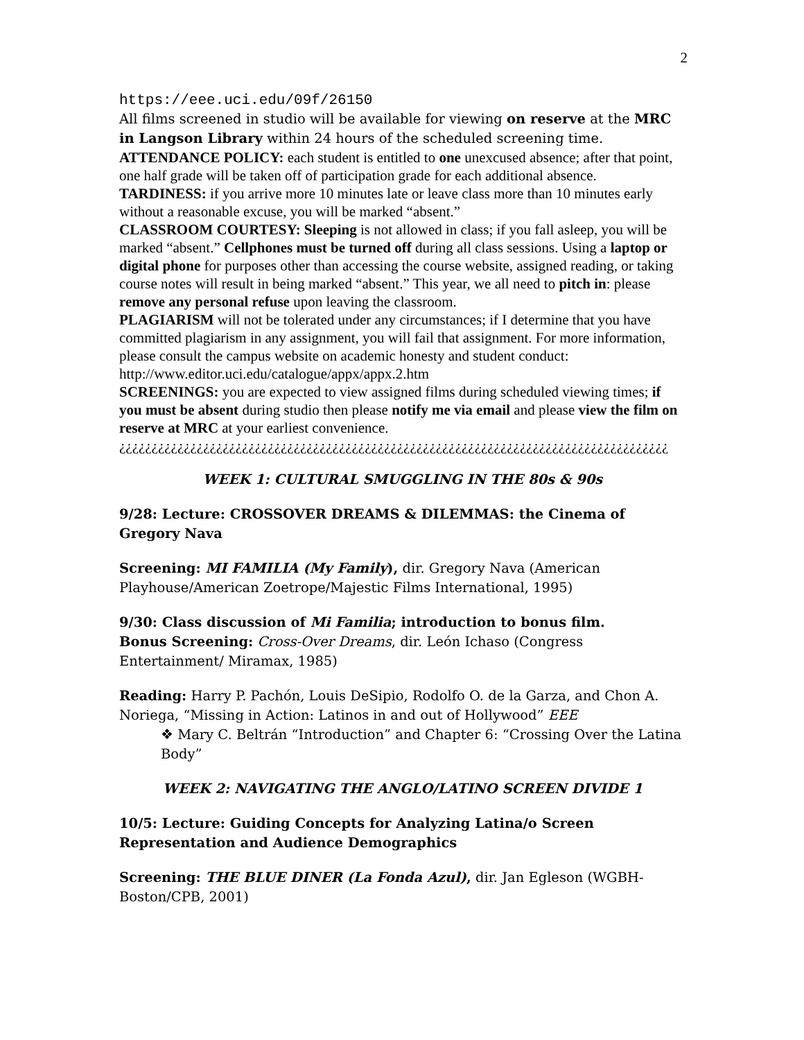2
https://eee.uci.edu/09f/26150
All films screened in studio will be available for viewing on reserve at the MRC in Langson Library within 24 hours of the scheduled screening time.
ATTENDANCE POLICY: each student is entitled to one unexcused absence; after that point, one half grade will be taken off of participation grade for each additional absence.
TARDINESS: if you arrive more 10 minutes late or leave class more than 10 minutes early without a reasonable excuse, you will be marked “absent.”
CLASSROOM COURTESY: Sleeping is not allowed in class; if you fall asleep, you will be marked “absent.” Cellphones must be turned off during all class sessions. Using a laptop or digital phone for purposes other than accessing the course website, assigned reading, or taking course notes will result in being marked “absent.” This year, we all need to pitch in: please remove any personal refuse upon leaving the classroom.
PLAGIARISM will not be tolerated under any circumstances; if I determine that you have committed plagiarism in any assignment, you will fail that assignment. For more information, please consult the campus website on academic honesty and student conduct: http://www.editor.uci.edu/catalogue/appx/appx.2.htm
SCREENINGS: you are expected to view assigned films during scheduled viewing times; if you must be absent during studio then please notify me via email and please view the film on reserve at MRC at your earliest convenience.
¿¿¿¿¿¿¿¿¿¿¿¿¿¿¿¿¿¿¿¿¿¿¿¿¿¿¿¿¿¿¿¿¿¿¿¿¿¿¿¿¿¿¿¿¿¿¿¿¿¿¿¿¿¿¿¿¿¿¿¿¿¿¿¿¿¿¿¿¿¿¿¿¿¿¿¿¿¿¿¿¿¿¿¿¿
WEEK 1: CULTURAL SMUGGLING IN THE 80s & 90s
9/28: Lecture: CROSSOVER DREAMS & DILEMMAS: the Cinema of Gregory Nava
Screening: MI FAMILIA (My Family), dir. Gregory Nava (American Playhouse/American Zoetrope/Majestic Films International, 1995)
9/30: Class discussion of Mi Familia; introduction to bonus film.
Bonus Screening: Cross-Over Dreams, dir. León Ichaso (Congress Entertainment/ Miramax, 1985)
Reading: Harry P. Pachón, Louis DeSipio, Rodolfo O. de la Garza, and Chon A. Noriega, “Missing in Action: Latinos in and out of Hollywood” EEE
❖ Mary C. Beltrán “Introduction” and Chapter 6: “Crossing Over the Latina Body”
WEEK 2: NAVIGATING THE ANGLO/LATINO SCREEN DIVIDE 1
10/5: Lecture: Guiding Concepts for Analyzing Latina/o Screen Representation and Audience Demographics
Screening: THE BLUE DINER (La Fonda Azul), dir. Jan Egleson (WGBH-Boston/CPB, 2001)